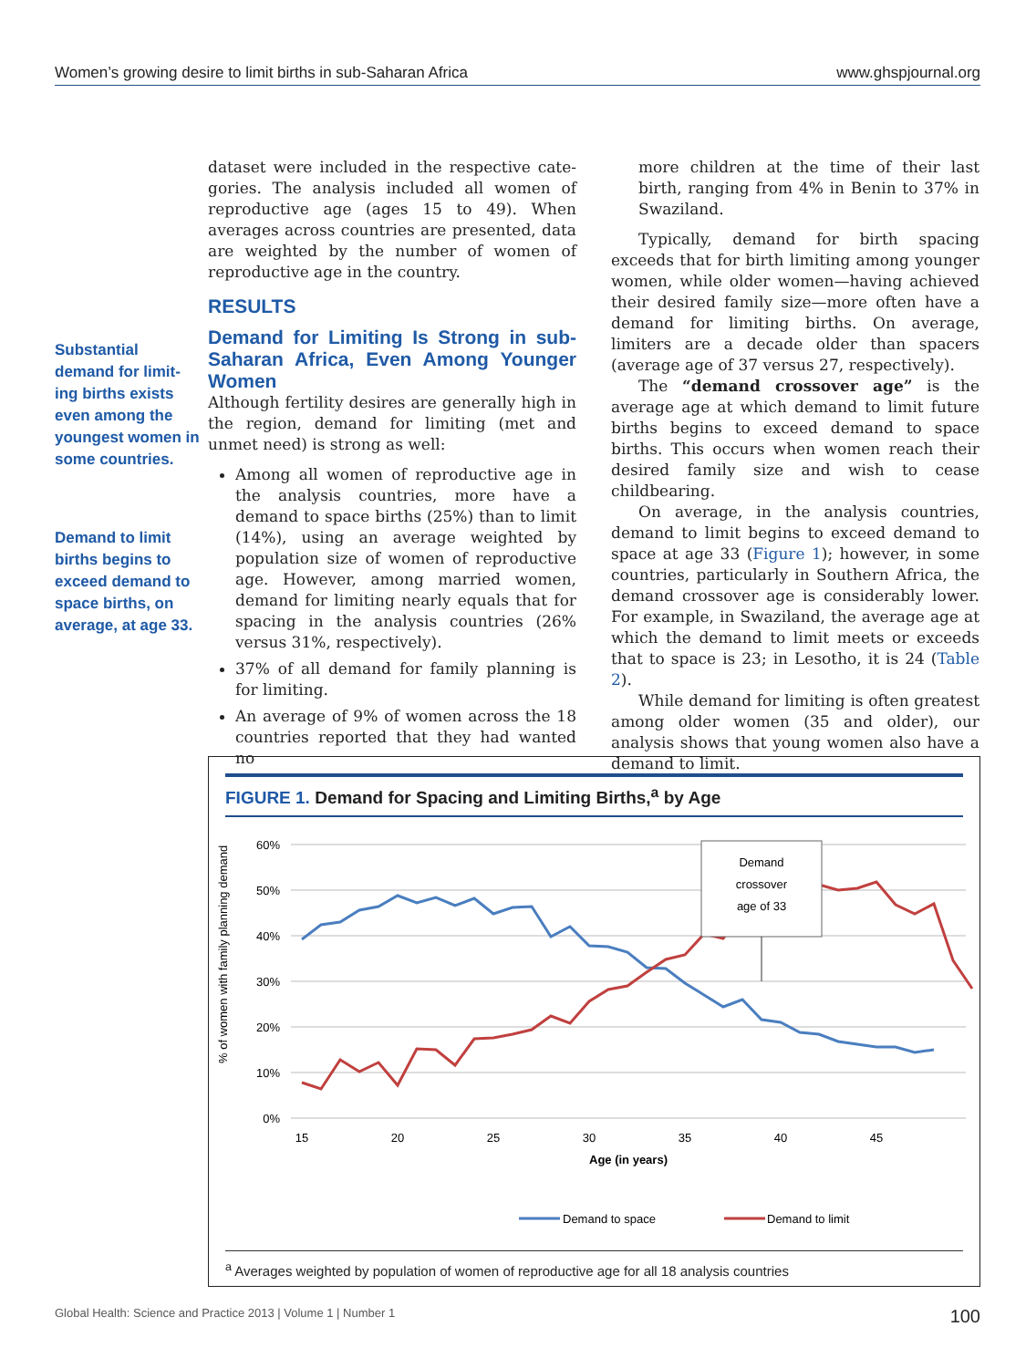Women’s growing desire to limit births in sub-Saharan Africa www.ghspjournal.org
Substantial demand for limit-ing births exists even among the youngest women in some countries.
Demand to limit births begins to exceed demand to space births, on average, at age 33.
dataset were included in the respective cate-gories. The analysis included all women of reproductive age (ages 15 to 49). When averages across countries are presented, data are weighted by the number of women of reproductive age in the country.
RESULTS
Demand for Limiting Is Strong in sub-Saharan Africa, Even Among Younger Women
Although fertility desires are generally high in the region, demand for limiting (met and unmet need) is strong as well:
Among all women of reproductive age in the analysis countries, more have a demand to space births (25%) than to limit (14%), using an average weighted by population size of women of reproductive age. However, among married women, demand for limiting nearly equals that for spacing in the analysis countries (26% versus 31%, respectively).
37% of all demand for family planning is for limiting.
An average of 9% of women across the 18 countries reported that they had wanted no
more children at the time of their last birth, ranging from 4% in Benin to 37% in Swaziland.
Typically, demand for birth spacing exceeds that for birth limiting among younger women, while older women—having achieved their desired family size—more often have a demand for limiting births. On average, limiters are a decade older than spacers (average age of 37 versus 27, respectively).
The “demand crossover age” is the average age at which demand to limit future births begins to exceed demand to space births. This occurs when women reach their desired family size and wish to cease childbearing.
On average, in the analysis countries, demand to limit begins to exceed demand to space at age 33 (Figure 1); however, in some countries, particularly in Southern Africa, the demand crossover age is considerably lower. For example, in Swaziland, the average age at which the demand to limit meets or exceeds that to space is 23; in Lesotho, it is 24 (Table 2).
While demand for limiting is often greatest among older women (35 and older), our analysis shows that young women also have a demand to limit.
FIGURE 1. Demand for Spacing and Limiting Births,<sup>a</sup> by Age
60%
50%
40%
30%
20%
10%
0%
% of women with family planning demand
15
20
25
30
35
40
45
Age (in years)
Demand
crossover
age of 33
Demand to space
Demand to limit
<sup>a</sup> Averages weighted by population of women of reproductive age for all 18 analysis countries
Global Health: Science and Practice 2013 | Volume 1 | Number 1 100